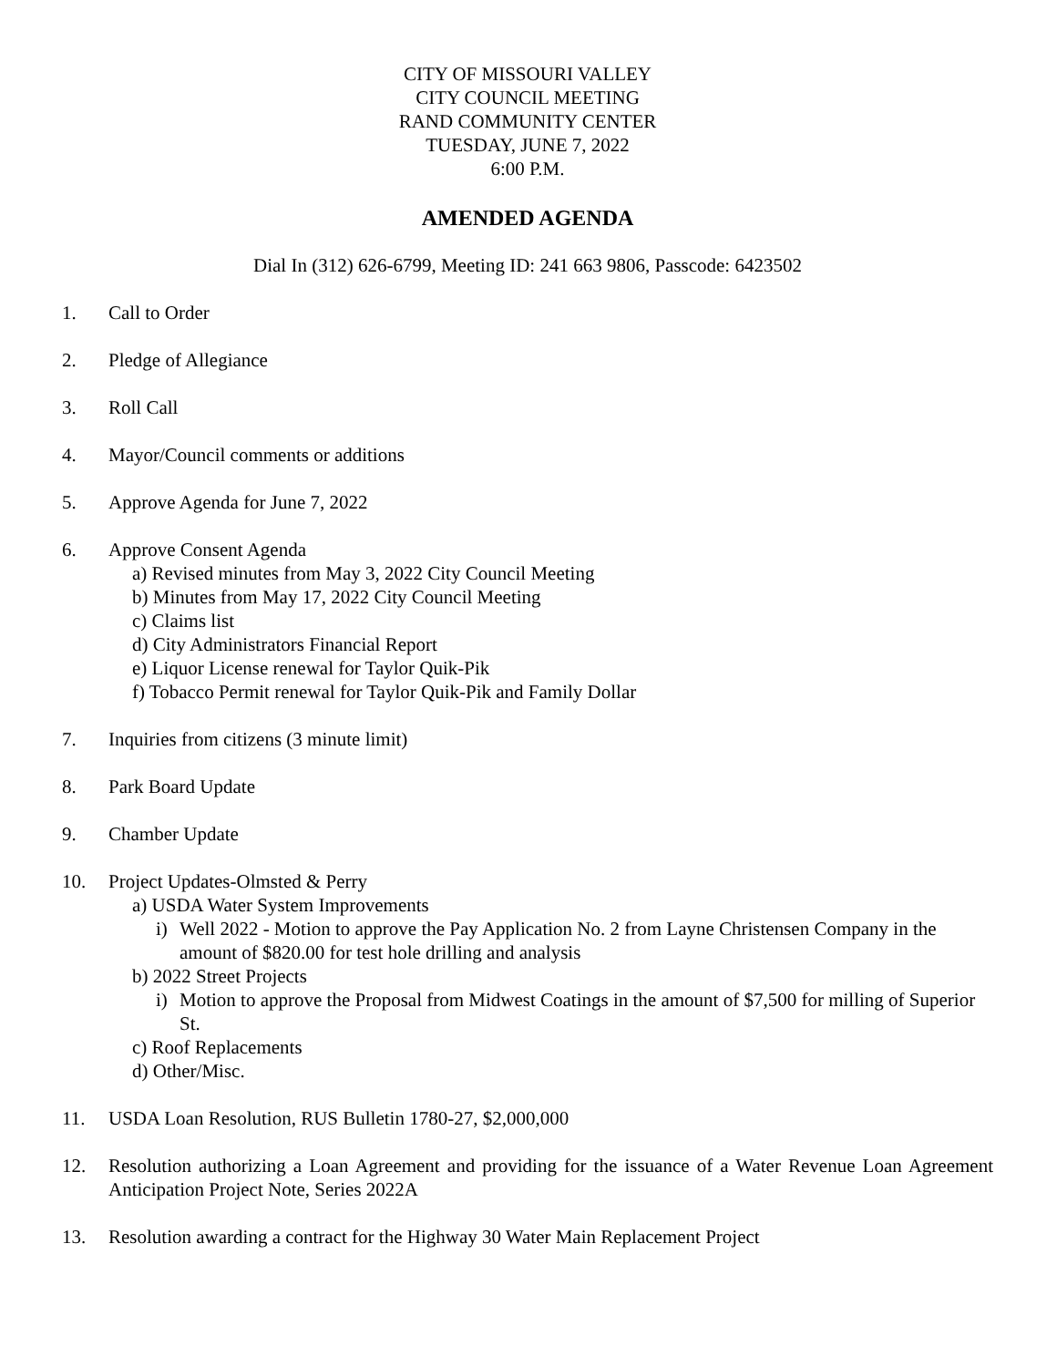CITY OF MISSOURI VALLEY
CITY COUNCIL MEETING
RAND COMMUNITY CENTER
TUESDAY, JUNE 7, 2022
6:00 P.M.
AMENDED AGENDA
Dial In (312) 626-6799, Meeting ID: 241 663 9806, Passcode: 6423502
1. Call to Order
2. Pledge of Allegiance
3. Roll Call
4. Mayor/Council comments or additions
5. Approve Agenda for June 7, 2022
6. Approve Consent Agenda
a) Revised minutes from May 3, 2022 City Council Meeting
b) Minutes from May 17, 2022 City Council Meeting
c) Claims list
d) City Administrators Financial Report
e) Liquor License renewal for Taylor Quik-Pik
f) Tobacco Permit renewal for Taylor Quik-Pik and Family Dollar
7. Inquiries from citizens (3 minute limit)
8. Park Board Update
9. Chamber Update
10. Project Updates-Olmsted & Perry
a) USDA Water System Improvements
i) Well 2022 - Motion to approve the Pay Application No. 2 from Layne Christensen Company in the amount of $820.00 for test hole drilling and analysis
b) 2022 Street Projects
i) Motion to approve the Proposal from Midwest Coatings in the amount of $7,500 for milling of Superior St.
c) Roof Replacements
d) Other/Misc.
11. USDA Loan Resolution, RUS Bulletin 1780-27, $2,000,000
12. Resolution authorizing a Loan Agreement and providing for the issuance of a Water Revenue Loan Agreement Anticipation Project Note, Series 2022A
13. Resolution awarding a contract for the Highway 30 Water Main Replacement Project